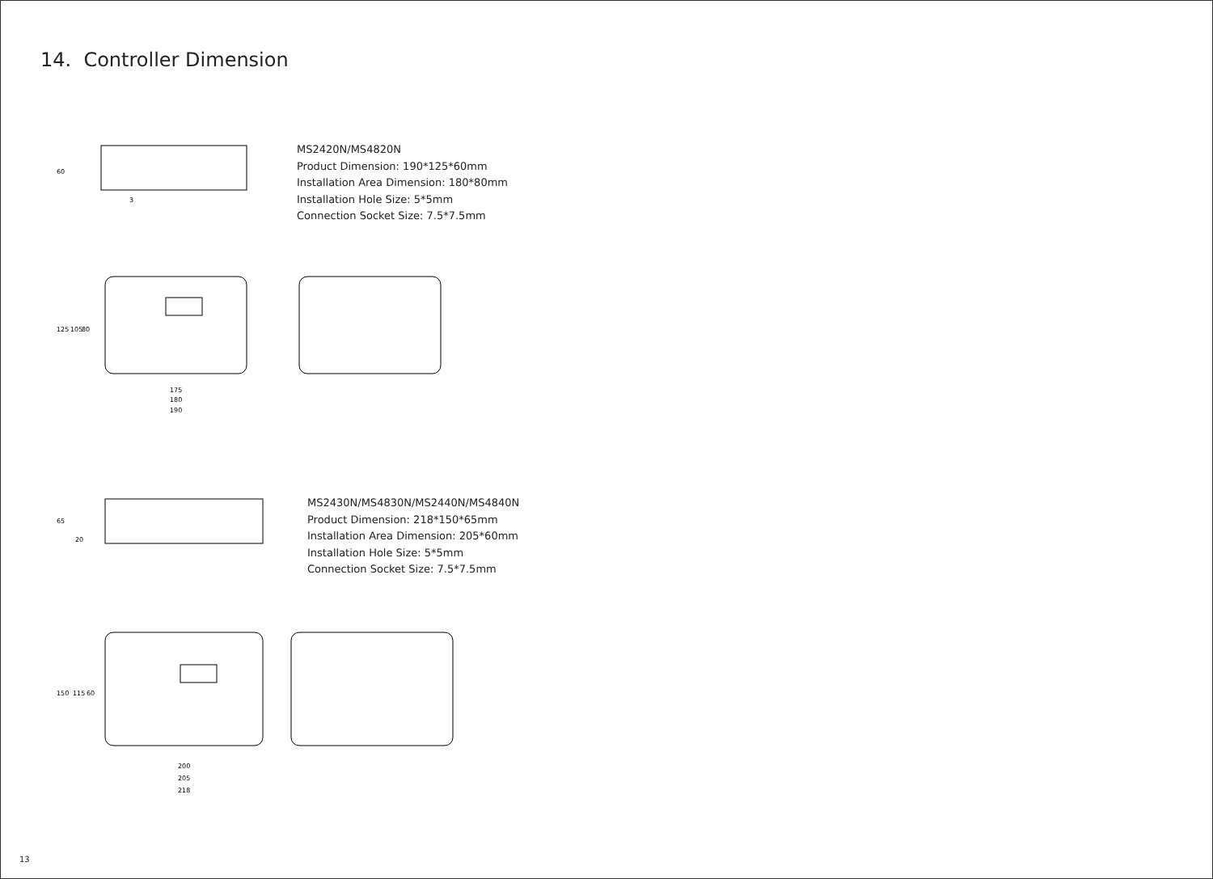14. Controller Dimension
60
3
MS2420N/MS4820N
Product Dimension: 190*125*60mm
Installation Area Dimension: 180*80mm
Installation Hole Size: 5*5mm
Connection Socket Size: 7.5*7.5mm
125
105
80
175
180
190
65
20
MS2430N/MS4830N/MS2440N/MS4840N
Product Dimension: 218*150*65mm
Installation Area Dimension: 205*60mm
Installation Hole Size: 5*5mm
Connection Socket Size: 7.5*7.5mm
150
115
60
200
205
218
13